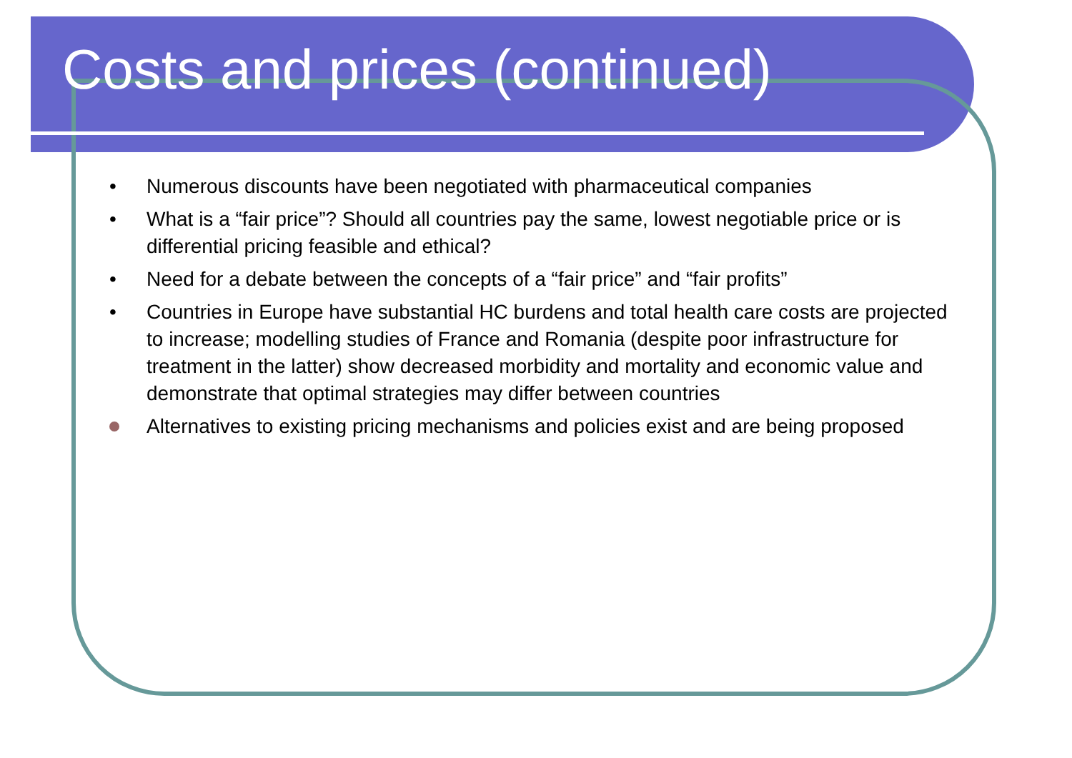Costs and prices (continued)
• Numerous discounts have been negotiated with pharmaceutical companies
• What is a “fair price”? Should all countries pay the same, lowest negotiable price or is differential pricing feasible and ethical?
• Need for a debate between the concepts of a “fair price” and “fair profits”
• Countries in Europe have substantial HC burdens and total health care costs are projected to increase; modelling studies of France and Romania (despite poor infrastructure for treatment in the latter) show decreased morbidity and mortality and economic value and demonstrate that optimal strategies may differ between countries
Alternatives to existing pricing mechanisms and policies exist and are being proposed